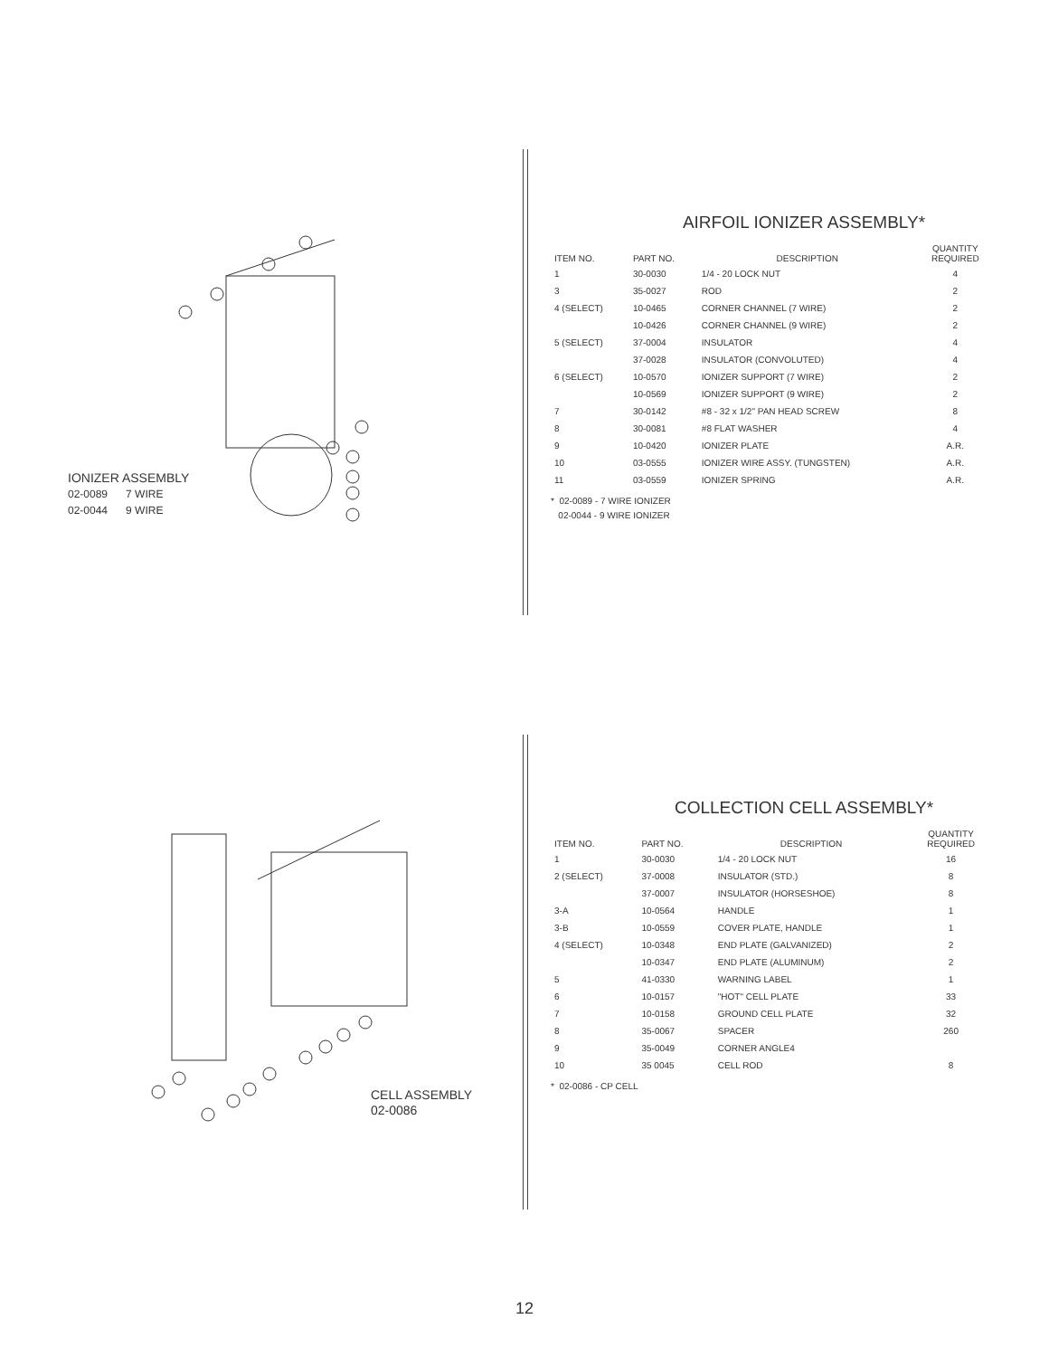IONIZER ASSEMBLY
02-0089 7 WIRE
02-0044 9 WIRE
AIRFOIL IONIZER ASSEMBLY*
| ITEM NO. | PART NO. | DESCRIPTION | QUANTITY REQUIRED |
| --- | --- | --- | --- |
| 1 | 30-0030 | 1/4 - 20 LOCK NUT | 4 |
| 3 | 35-0027 | ROD | 2 |
| 4 (SELECT) | 10-0465 | CORNER CHANNEL (7 WIRE) | 2 |
| | 10-0426 | CORNER CHANNEL (9 WIRE) | 2 |
| 5 (SELECT) | 37-0004 | INSULATOR | 4 |
| | 37-0028 | INSULATOR (CONVOLUTED) | 4 |
| 6 (SELECT) | 10-0570 | IONIZER SUPPORT (7 WIRE) | 2 |
| | 10-0569 | IONIZER SUPPORT (9 WIRE) | 2 |
| 7 | 30-0142 | #8 - 32 x 1/2" PAN HEAD SCREW | 8 |
| 8 | 30-0081 | #8 FLAT WASHER | 4 |
| 9 | 10-0420 | IONIZER PLATE | A.R. |
| 10 | 03-0555 | IONIZER WIRE ASSY. (TUNGSTEN) | A.R. |
| 11 | 03-0559 | IONIZER SPRING | A.R. |
* 02-0089 - 7 WIRE IONIZER
02-0044 - 9 WIRE IONIZER
CELL ASSEMBLY
02-0086
COLLECTION CELL ASSEMBLY*
| ITEM NO. | PART NO. | DESCRIPTION | QUANTITY REQUIRED |
| --- | --- | --- | --- |
| 1 | 30-0030 | 1/4 - 20 LOCK NUT | 16 |
| 2 (SELECT) | 37-0008 | INSULATOR (STD.) | 8 |
| | 37-0007 | INSULATOR (HORSESHOE) | 8 |
| 3-A | 10-0564 | HANDLE | 1 |
| 3-B | 10-0559 | COVER PLATE, HANDLE | 1 |
| 4 (SELECT) | 10-0348 | END PLATE (GALVANIZED) | 2 |
| | 10-0347 | END PLATE (ALUMINUM) | 2 |
| 5 | 41-0330 | WARNING LABEL | 1 |
| 6 | 10-0157 | "HOT" CELL PLATE | 33 |
| 7 | 10-0158 | GROUND CELL PLATE | 32 |
| 8 | 35-0067 | SPACER | 260 |
| 9 | 35-0049 | CORNER ANGLE4 | |
| 10 | 35 0045 | CELL ROD | 8 |
* 02-0086 - CP CELL
12